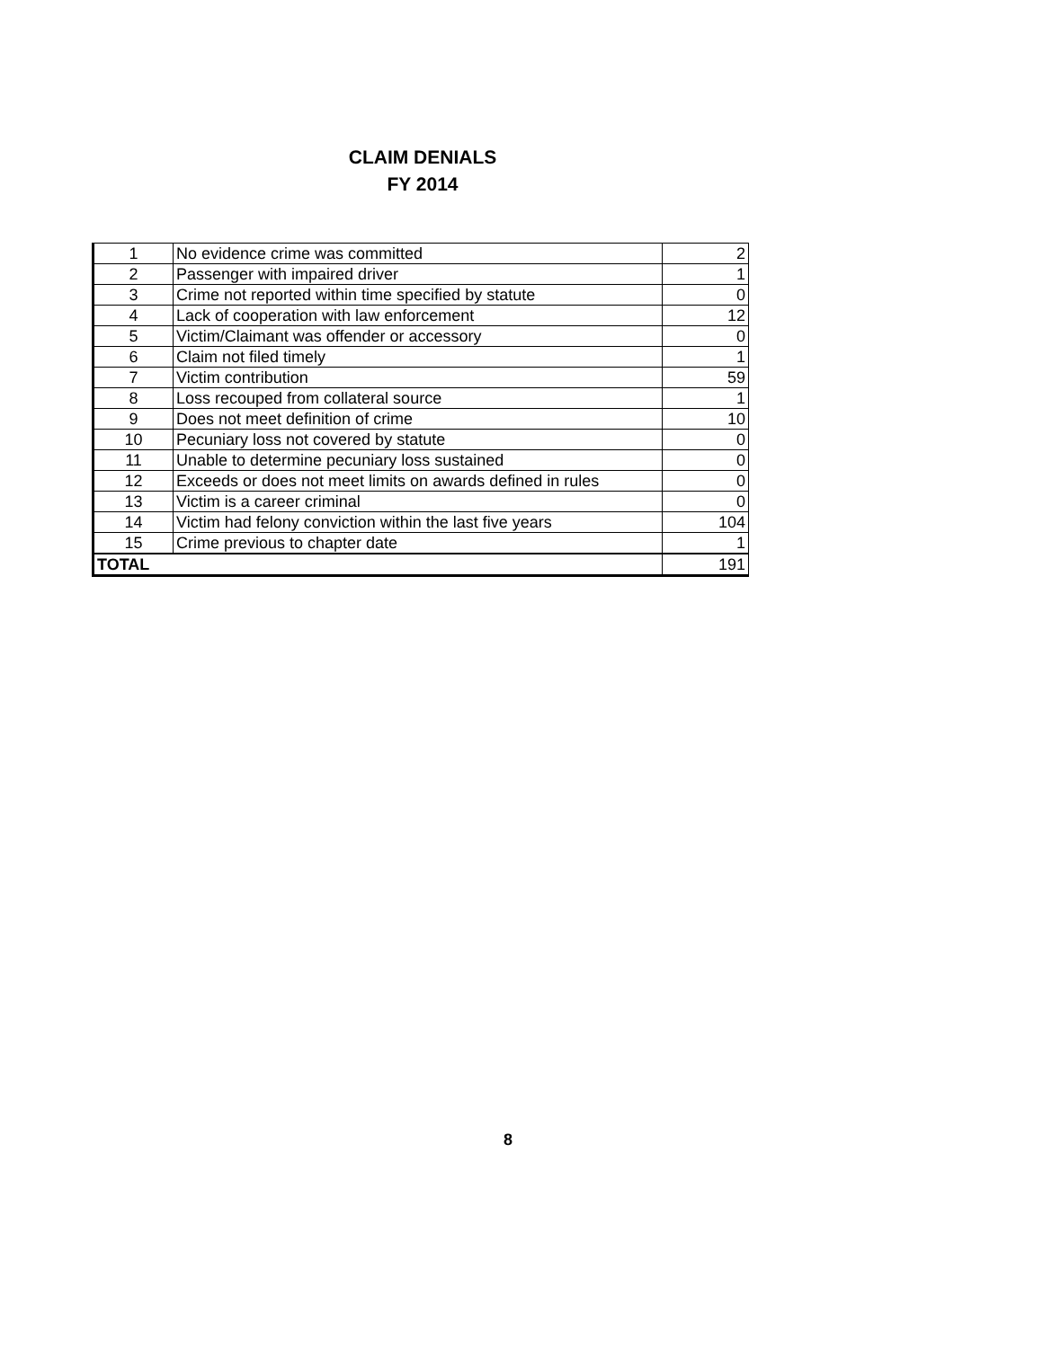CLAIM DENIALS
FY 2014
| 1 | No evidence crime was committed | 2 |
| 2 | Passenger with impaired driver | 1 |
| 3 | Crime not reported within time specified by statute | 0 |
| 4 | Lack of cooperation with law enforcement | 12 |
| 5 | Victim/Claimant was offender or accessory | 0 |
| 6 | Claim not filed timely | 1 |
| 7 | Victim contribution | 59 |
| 8 | Loss recouped from collateral source | 1 |
| 9 | Does not meet definition of crime | 10 |
| 10 | Pecuniary loss not covered by statute | 0 |
| 11 | Unable to determine pecuniary loss sustained | 0 |
| 12 | Exceeds or does not meet limits on awards defined in rules | 0 |
| 13 | Victim is a career criminal | 0 |
| 14 | Victim had felony conviction within the last five years | 104 |
| 15 | Crime previous to chapter date | 1 |
| TOTAL | | 191 |
8